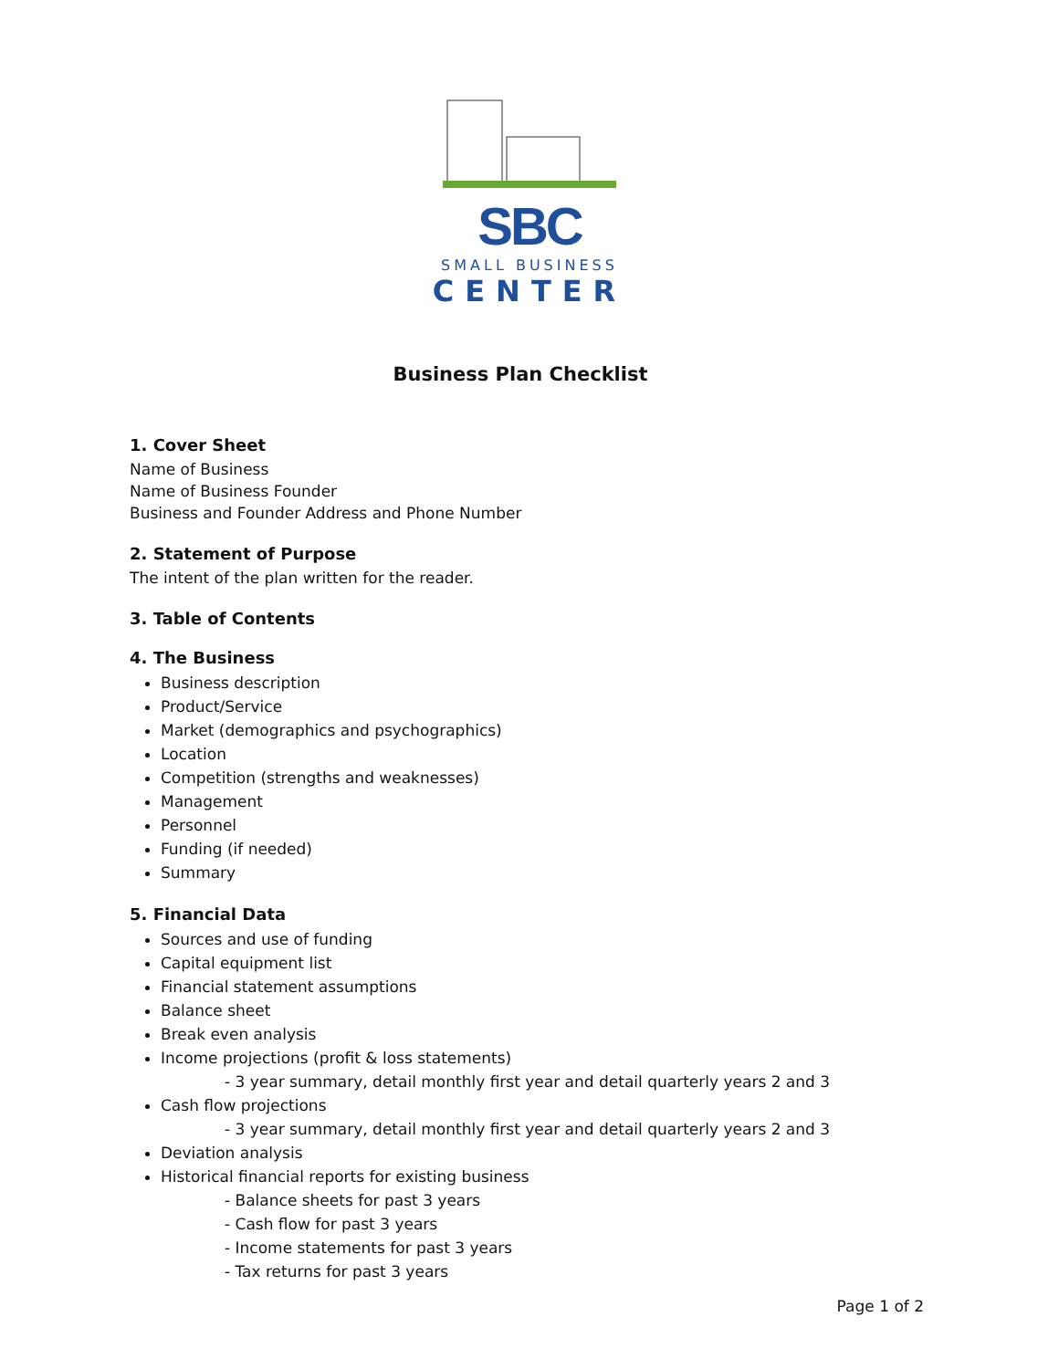SBC
SMALL BUSINESS
CENTER
Business Plan Checklist
1. Cover Sheet
Name of Business
Name of Business Founder
Business and Founder Address and Phone Number
2. Statement of Purpose
The intent of the plan written for the reader.
3. Table of Contents
4. The Business
Business description
Product/Service
Market (demographics and psychographics)
Location
Competition (strengths and weaknesses)
Management
Personnel
Funding (if needed)
Summary
5. Financial Data
Sources and use of funding
Capital equipment list
Financial statement assumptions
Balance sheet
Break even analysis
Income projections (profit & loss statements)
- 3 year summary, detail monthly first year and detail quarterly years 2 and 3
Cash flow projections
- 3 year summary, detail monthly first year and detail quarterly years 2 and 3
Deviation analysis
Historical financial reports for existing business
- Balance sheets for past 3 years
- Cash flow for past 3 years
- Income statements for past 3 years
- Tax returns for past 3 years
Page 1 of 2